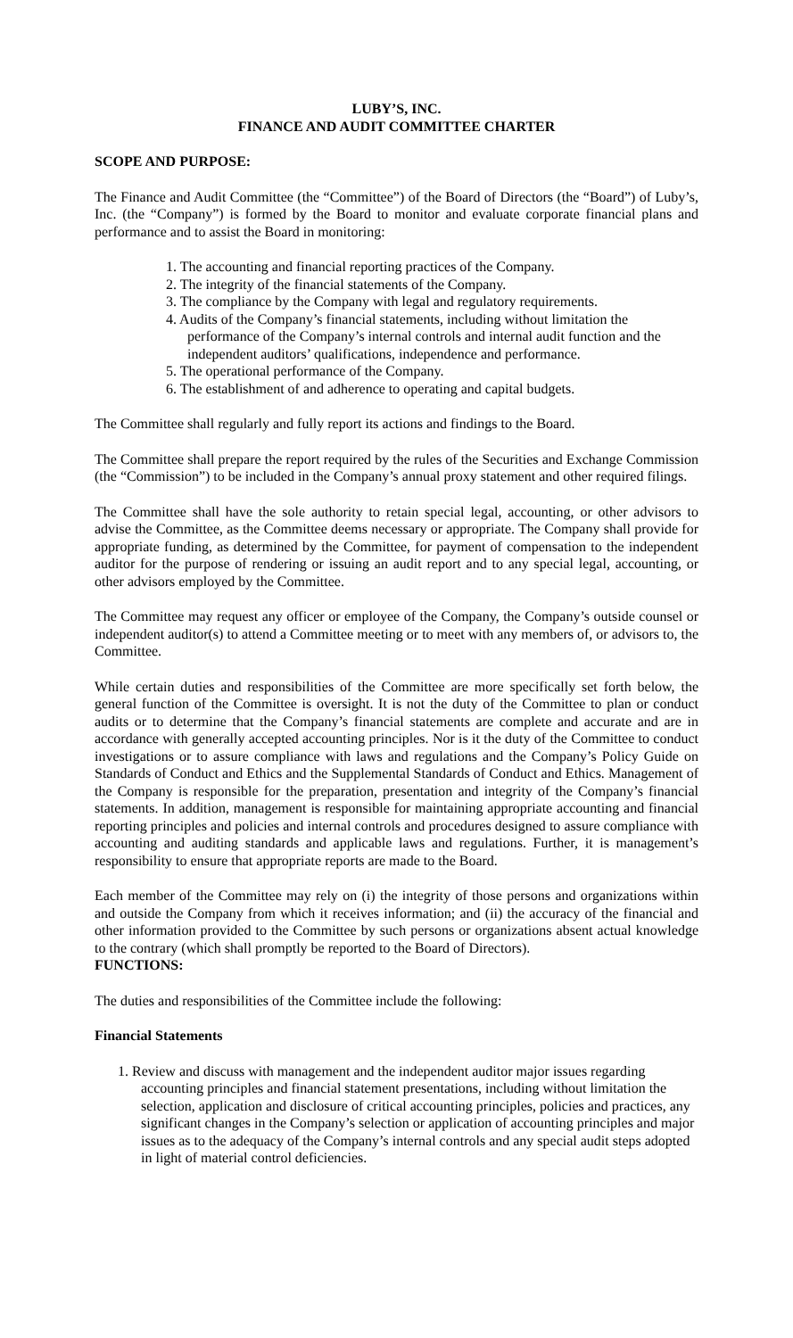LUBY’S, INC.
FINANCE AND AUDIT COMMITTEE CHARTER
SCOPE AND PURPOSE:
The Finance and Audit Committee (the “Committee”) of the Board of Directors (the “Board”) of Luby’s, Inc. (the “Company”) is formed by the Board to monitor and evaluate corporate financial plans and performance and to assist the Board in monitoring:
1. The accounting and financial reporting practices of the Company.
2. The integrity of the financial statements of the Company.
3. The compliance by the Company with legal and regulatory requirements.
4. Audits of the Company’s financial statements, including without limitation the performance of the Company’s internal controls and internal audit function and the independent auditors’ qualifications, independence and performance.
5. The operational performance of the Company.
6. The establishment of and adherence to operating and capital budgets.
The Committee shall regularly and fully report its actions and findings to the Board.
The Committee shall prepare the report required by the rules of the Securities and Exchange Commission (the “Commission”) to be included in the Company’s annual proxy statement and other required filings.
The Committee shall have the sole authority to retain special legal, accounting, or other advisors to advise the Committee, as the Committee deems necessary or appropriate. The Company shall provide for appropriate funding, as determined by the Committee, for payment of compensation to the independent auditor for the purpose of rendering or issuing an audit report and to any special legal, accounting, or other advisors employed by the Committee.
The Committee may request any officer or employee of the Company, the Company’s outside counsel or independent auditor(s) to attend a Committee meeting or to meet with any members of, or advisors to, the Committee.
While certain duties and responsibilities of the Committee are more specifically set forth below, the general function of the Committee is oversight. It is not the duty of the Committee to plan or conduct audits or to determine that the Company’s financial statements are complete and accurate and are in accordance with generally accepted accounting principles. Nor is it the duty of the Committee to conduct investigations or to assure compliance with laws and regulations and the Company’s Policy Guide on Standards of Conduct and Ethics and the Supplemental Standards of Conduct and Ethics. Management of the Company is responsible for the preparation, presentation and integrity of the Company’s financial statements. In addition, management is responsible for maintaining appropriate accounting and financial reporting principles and policies and internal controls and procedures designed to assure compliance with accounting and auditing standards and applicable laws and regulations. Further, it is management’s responsibility to ensure that appropriate reports are made to the Board.
Each member of the Committee may rely on (i) the integrity of those persons and organizations within and outside the Company from which it receives information; and (ii) the accuracy of the financial and other information provided to the Committee by such persons or organizations absent actual knowledge to the contrary (which shall promptly be reported to the Board of Directors).
FUNCTIONS:
The duties and responsibilities of the Committee include the following:
Financial Statements
1. Review and discuss with management and the independent auditor major issues regarding accounting principles and financial statement presentations, including without limitation the selection, application and disclosure of critical accounting principles, policies and practices, any significant changes in the Company’s selection or application of accounting principles and major issues as to the adequacy of the Company’s internal controls and any special audit steps adopted in light of material control deficiencies.